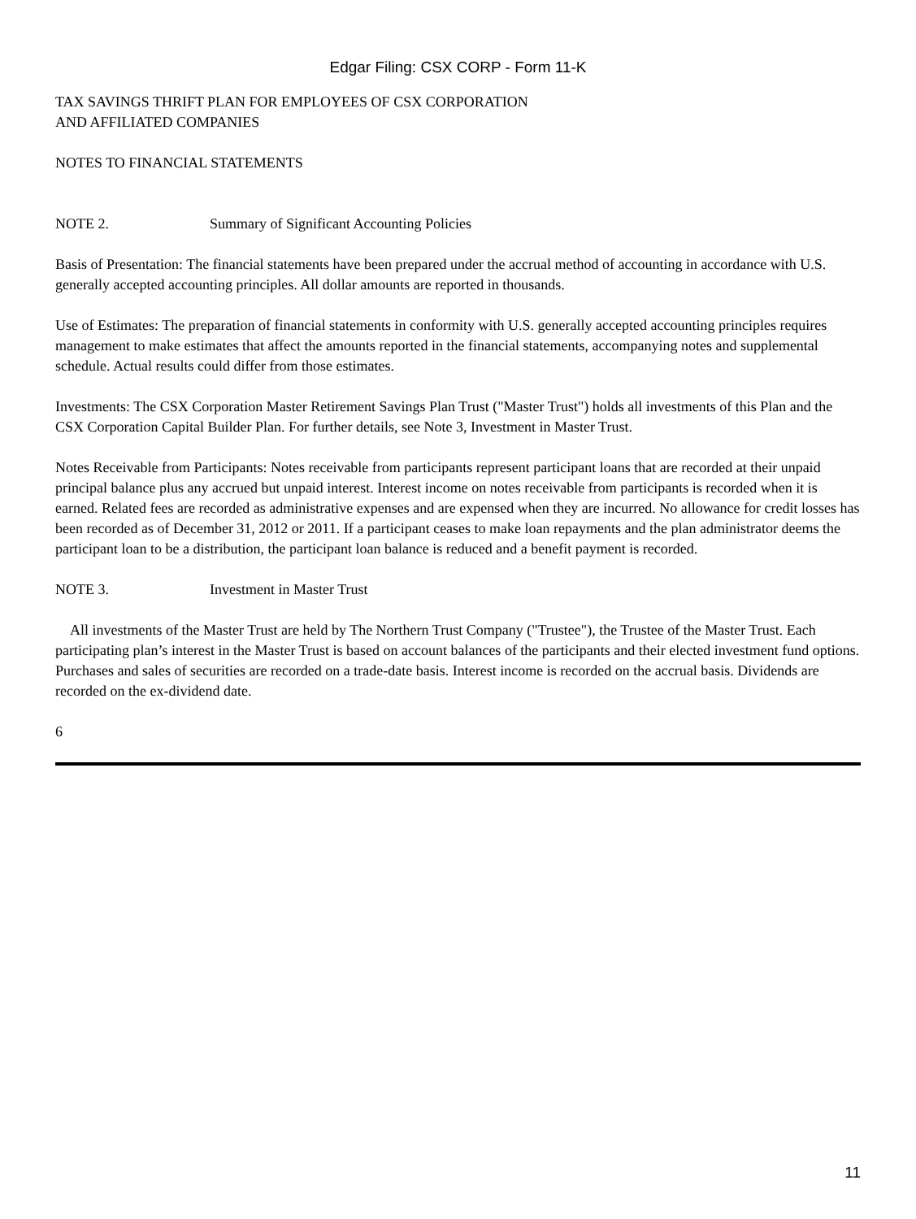Edgar Filing: CSX CORP - Form 11-K
TAX SAVINGS THRIFT PLAN FOR EMPLOYEES OF CSX CORPORATION
AND AFFILIATED COMPANIES
NOTES TO FINANCIAL STATEMENTS
NOTE 2. Summary of Significant Accounting Policies
Basis of Presentation: The financial statements have been prepared under the accrual method of accounting in accordance with U.S. generally accepted accounting principles. All dollar amounts are reported in thousands.
Use of Estimates: The preparation of financial statements in conformity with U.S. generally accepted accounting principles requires management to make estimates that affect the amounts reported in the financial statements, accompanying notes and supplemental schedule. Actual results could differ from those estimates.
Investments: The CSX Corporation Master Retirement Savings Plan Trust ("Master Trust") holds all investments of this Plan and the CSX Corporation Capital Builder Plan. For further details, see Note 3, Investment in Master Trust.
Notes Receivable from Participants: Notes receivable from participants represent participant loans that are recorded at their unpaid principal balance plus any accrued but unpaid interest. Interest income on notes receivable from participants is recorded when it is earned. Related fees are recorded as administrative expenses and are expensed when they are incurred. No allowance for credit losses has been recorded as of December 31, 2012 or 2011. If a participant ceases to make loan repayments and the plan administrator deems the participant loan to be a distribution, the participant loan balance is reduced and a benefit payment is recorded.
NOTE 3. Investment in Master Trust
All investments of the Master Trust are held by The Northern Trust Company ("Trustee"), the Trustee of the Master Trust. Each participating plan’s interest in the Master Trust is based on account balances of the participants and their elected investment fund options. Purchases and sales of securities are recorded on a trade-date basis. Interest income is recorded on the accrual basis. Dividends are recorded on the ex-dividend date.
6
11